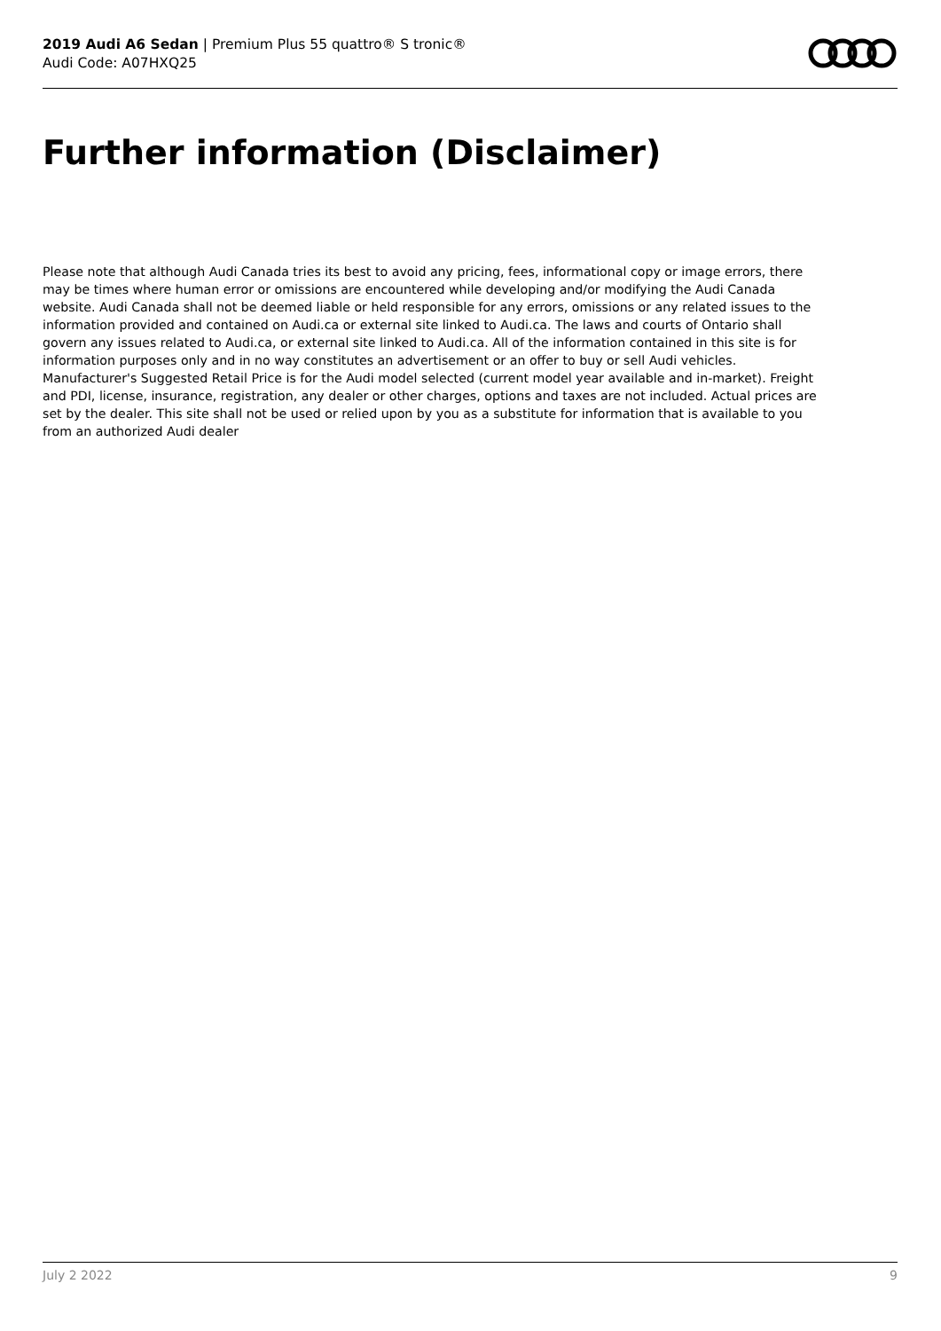2019 Audi A6 Sedan | Premium Plus 55 quattro® S tronic®
Audi Code: A07HXQ25
Further information (Disclaimer)
Please note that although Audi Canada tries its best to avoid any pricing, fees, informational copy or image errors, there may be times where human error or omissions are encountered while developing and/or modifying the Audi Canada website. Audi Canada shall not be deemed liable or held responsible for any errors, omissions or any related issues to the information provided and contained on Audi.ca or external site linked to Audi.ca. The laws and courts of Ontario shall govern any issues related to Audi.ca, or external site linked to Audi.ca. All of the information contained in this site is for information purposes only and in no way constitutes an advertisement or an offer to buy or sell Audi vehicles. Manufacturer's Suggested Retail Price is for the Audi model selected (current model year available and in-market). Freight and PDI, license, insurance, registration, any dealer or other charges, options and taxes are not included. Actual prices are set by the dealer. This site shall not be used or relied upon by you as a substitute for information that is available to you from an authorized Audi dealer
July 2 2022 9